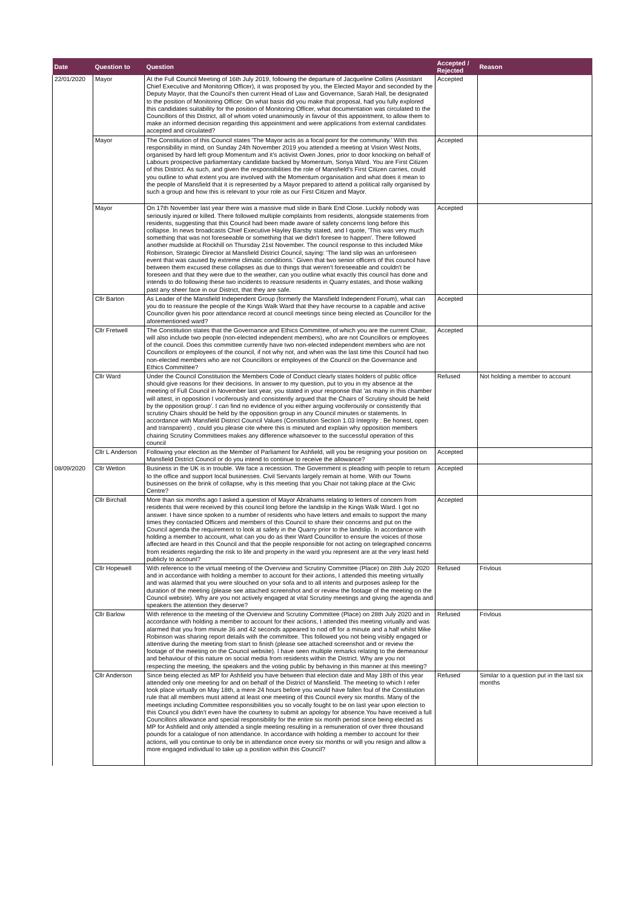| Date | Question to | Question | Accepted / Rejected | Reason |
| --- | --- | --- | --- | --- |
| 22/01/2020 | Mayor | At the Full Council Meeting of 16th July 2019, following the departure of Jacqueline Collins (Assistant Chief Executive and Monitoring Officer), it was proposed by you, the Elected Mayor and seconded by the Deputy Mayor, that the Council's then current Head of Law and Governance, Sarah Hall, be designated to the position of Monitoring Officer. On what basis did you make that proposal, had you fully explored this candidates suitability for the position of Monitoring Officer, what documentation was circulated to the Councillors of this District, all of whom voted unanimously in favour of this appointment, to allow them to make an informed decision regarding this appointment and were applications from external candidates accepted and circulated? | Accepted | |
| | Mayor | The Constitution of this Council states 'The Mayor acts as a focal point for the community.' With this responsibility in mind, on Sunday 24th November 2019 you attended a meeting at Vision West Notts, organised by hard left group Momentum and it's activist Owen Jones, prior to door knocking on behalf of Labours prospective parliamentary candidate backed by Momentum, Sonya Ward. You are First Citizen of this District. As such, and given the responsibilities the role of Mansfield's First Citizen carries, could you outline to what extent you are involved with the Momentum organisation and what does it mean to the people of Mansfield that it is represented by a Mayor prepared to attend a political rally organised by such a group and how this is relevant to your role as our First Citizen and Mayor. | Accepted | |
| | Mayor | On 17th November last year there was a massive mud slide in Bank End Close. Luckily nobody was seriously injured or killed. There followed multiple complaints from residents, alongside statements from residents, suggesting that this Council had been made aware of safety concerns long before this collapse. In news broadcasts Chief Executive Hayley Barsby stated, and I quote, 'This was very much something that was not foreseeable or something that we didn't foresee to happen'. There followed another mudslide at Rockhill on Thursday 21st November. The council response to this included Mike Robinson, Strategic Director at Mansfield District Council, saying: 'The land slip was an unforeseen event that was caused by extreme climatic conditions.' Given that two senior officers of this council have between them excused these collapses as due to things that weren't foreseeable and couldn't be foreseen and that they were due to the weather, can you outline what exactly this council has done and intends to do following these two incidents to reassure residents in Quarry estates, and those walking past any sheer face in our District, that they are safe. | Accepted | |
| | Cllr Barton | As Leader of the Mansfield Independent Group (formerly the Mansfield Independent Forum), what can you do to reassure the people of the Kings Walk Ward that they have recourse to a capable and active Councillor given his poor attendance record at council meetings since being elected as Councillor for the aforementioned ward? | Accepted | |
| | Cllr Fretwell | The Constitution states that the Governance and Ethics Committee, of which you are the current Chair, will also include two people (non-elected independent members), who are not Councillors or employees of the council. Does this committee currently have two non-elected independent members who are not Councillors or employees of the council, if not why not, and when was the last time this Council had two non-elected members who are not Councillors or employees of the Council on the Governance and Ethics Committee? | Accepted | |
| | Cllr Ward | Under the Council Constitution the Members Code of Conduct clearly states holders of public office should give reasons for their decisions. In answer to my question, put to you in my absence at the meeting of Full Council in November last year, you stated in your response that 'as many in this chamber will attest, in opposition I vociferously and consistently argued that the Chairs of Scrutiny should be held by the opposition group'. I can find no evidence of you either arguing vociferously or consistently that scrutiny Chairs should be held by the opposition group in any Council minutes or statements. In accordance with Mansfield District Council Values (Constitution Section 1.03 Integrity : Be honest, open and transparent) , could you please cite where this is minuted and explain why opposition members chairing Scrutiny Committees makes any difference whatsoever to the successful operation of this council | Refused | Not holding a member to account |
| | Cllr L Anderson | Following your election as the Member of Parliament for Ashfield, will you be resigning your position on Mansfield District Council or do you intend to continue to receive the allowance? | Accepted | |
| 08/09/2020 | Cllr Wetton | Business in the UK is in trouble. We face a recession. The Government is pleading with people to return to the office and support local businesses. Civil Servants largely remain at home. With our Towns businesses on the brink of collapse, why is this meeting that you Chair not taking place at the Civic Centre? | Accepted | |
| | Cllr Birchall | More than six months ago I asked a question of Mayor Abrahams relating to letters of concern from residents that were received by this council long before the landslip in the Kings Walk Ward. I got no answer. I have since spoken to a number of residents who have letters and emails to support the many times they contacted Officers and members of this Council to share their concerns and put on the Council agenda the requirement to look at safety in the Quarry prior to the landslip. In accordance with holding a member to account, what can you do as their Ward Councillor to ensure the voices of those affected are heard in this Council and that the people responsible for not acting on telegraphed concerns from residents regarding the risk to life and property in the ward you represent are at the very least held publicly to account? | Accepted | |
| | Cllr Hopewell | With reference to the virtual meeting of the Overview and Scrutiny Committee (Place) on 28th July 2020 and in accordance with holding a member to account for their actions, I attended this meeting virtually and was alarmed that you were slouched on your sofa and to all intents and purposes asleep for the duration of the meeting (please see attached screenshot and or review the footage of the meeting on the Council website). Why are you not actively engaged at vital Scrutiny meetings and giving the agenda and speakers the attention they deserve? | Refused | Frivlous |
| | Cllr Barlow | With reference to the meeting of the Overview and Scrutiny Committee (Place) on 28th July 2020 and in accordance with holding a member to account for their actions, I attended this meeting virtually and was alarmed that you from minute 36 and 42 seconds appeared to nod off for a minute and a half whilst Mike Robinson was sharing report details with the committee. This followed you not being visibly engaged or attentive during the meeting from start to finish (please see attached screenshot and or review the footage of the meeting on the Council website). I have seen multiple remarks relating to the demeanour and behaviour of this nature on social media from residents within the District. Why are you not respecting the meeting, the speakers and the voting public by behaving in this manner at this meeting? | Refused | Frivlous |
| | Cllr Anderson | Since being elected as MP for Ashfield you have between that election date and May 18th of this year attended only one meeting for and on behalf of the District of Mansfield. The meeting to which I refer took place virtually on May 18th, a mere 24 hours before you would have fallen foul of the Constitution rule that all members must attend at least one meeting of this Council every six months. Many of the meetings including Committee responsibilities you so vocally fought to be on last year upon election to this Council you didn't even have the courtesy to submit an apology for absence.You have received a full Councillors allowance and special responsibility for the entire six month period since being elected as MP for Ashfield and only attended a single meeting resulting in a remuneration of over three thousand pounds for a catalogue of non attendance. In accordance with holding a member to account for their actions, will you continue to only be in attendance once every six months or will you resign and allow a more engaged individual to take up a position within this Council? | Refused | Similar to a question put in the last six months |